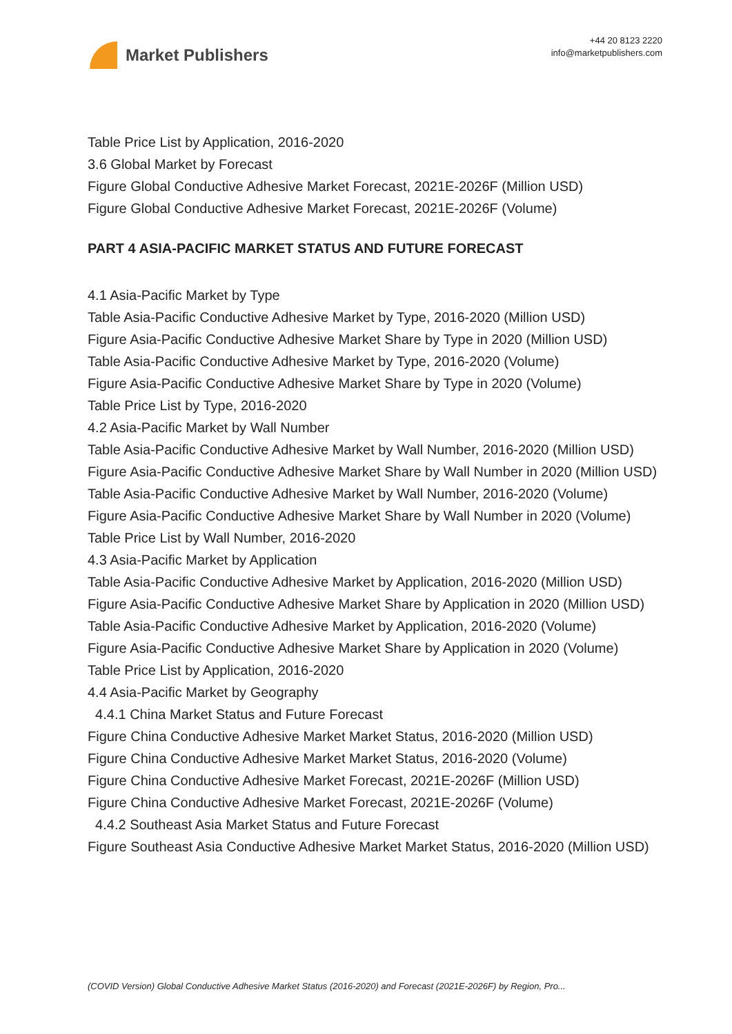Market Publishers
+44 20 8123 2220
info@marketpublishers.com
Table Price List by Application, 2016-2020
3.6 Global Market by Forecast
Figure Global Conductive Adhesive Market Forecast, 2021E-2026F (Million USD)
Figure Global Conductive Adhesive Market Forecast, 2021E-2026F (Volume)
PART 4 ASIA-PACIFIC MARKET STATUS AND FUTURE FORECAST
4.1 Asia-Pacific Market by Type
Table Asia-Pacific Conductive Adhesive Market by Type, 2016-2020 (Million USD)
Figure Asia-Pacific Conductive Adhesive Market Share by Type in 2020 (Million USD)
Table Asia-Pacific Conductive Adhesive Market by Type, 2016-2020 (Volume)
Figure Asia-Pacific Conductive Adhesive Market Share by Type in 2020 (Volume)
Table Price List by Type, 2016-2020
4.2 Asia-Pacific Market by Wall Number
Table Asia-Pacific Conductive Adhesive Market by Wall Number, 2016-2020 (Million USD)
Figure Asia-Pacific Conductive Adhesive Market Share by Wall Number in 2020 (Million USD)
Table Asia-Pacific Conductive Adhesive Market by Wall Number, 2016-2020 (Volume)
Figure Asia-Pacific Conductive Adhesive Market Share by Wall Number in 2020 (Volume)
Table Price List by Wall Number, 2016-2020
4.3 Asia-Pacific Market by Application
Table Asia-Pacific Conductive Adhesive Market by Application, 2016-2020 (Million USD)
Figure Asia-Pacific Conductive Adhesive Market Share by Application in 2020 (Million USD)
Table Asia-Pacific Conductive Adhesive Market by Application, 2016-2020 (Volume)
Figure Asia-Pacific Conductive Adhesive Market Share by Application in 2020 (Volume)
Table Price List by Application, 2016-2020
4.4 Asia-Pacific Market by Geography
4.4.1 China Market Status and Future Forecast
Figure China Conductive Adhesive Market Market Status, 2016-2020 (Million USD)
Figure China Conductive Adhesive Market Market Status, 2016-2020 (Volume)
Figure China Conductive Adhesive Market Forecast, 2021E-2026F (Million USD)
Figure China Conductive Adhesive Market Forecast, 2021E-2026F (Volume)
4.4.2 Southeast Asia Market Status and Future Forecast
Figure Southeast Asia Conductive Adhesive Market Market Status, 2016-2020 (Million USD)
(COVID Version) Global Conductive Adhesive Market Status (2016-2020) and Forecast (2021E-2026F) by Region, Pro...